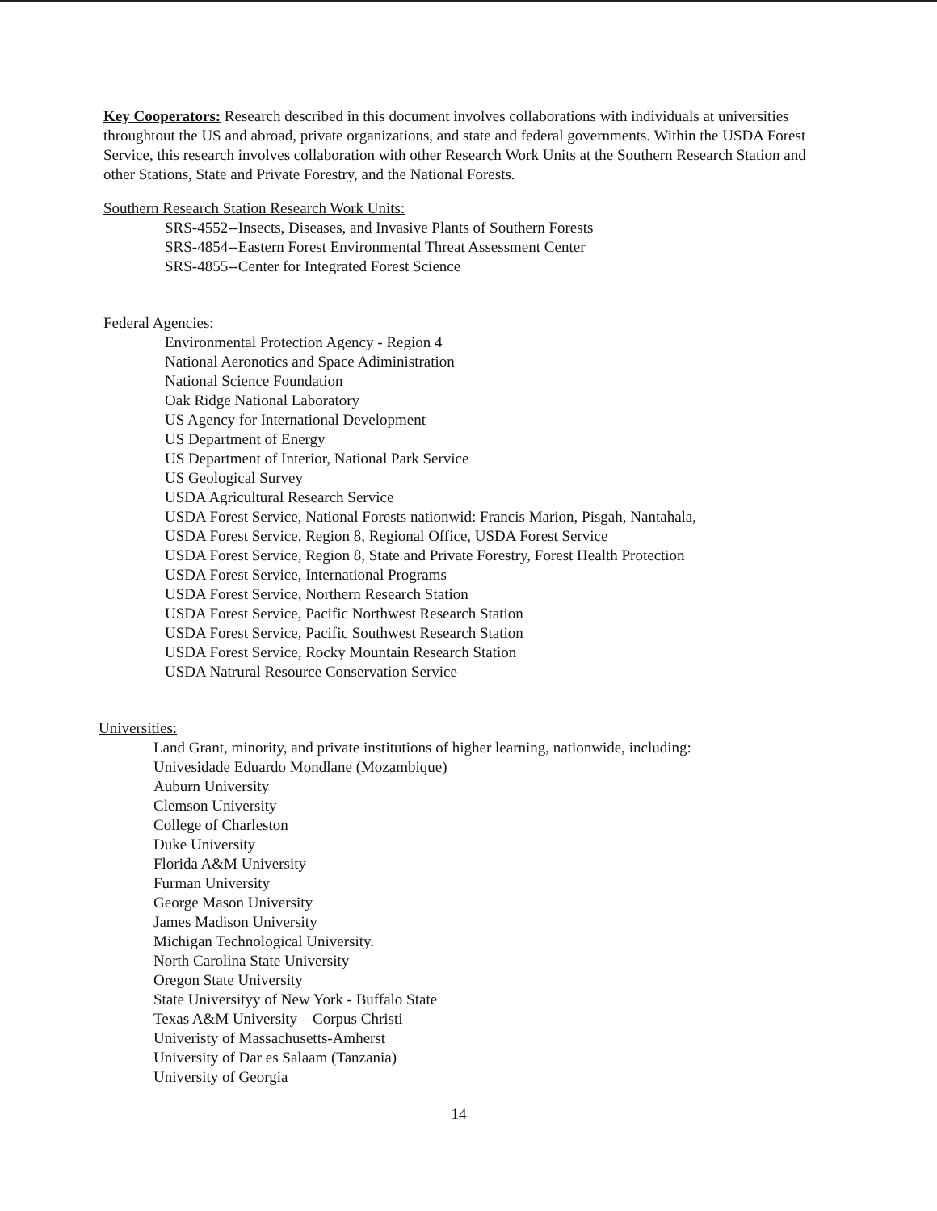Key Cooperators: Research described in this document involves collaborations with individuals at universities throughtout the US and abroad, private organizations, and state and federal governments. Within the USDA Forest Service, this research involves collaboration with other Research Work Units at the Southern Research Station and other Stations, State and Private Forestry, and the National Forests.
Southern Research Station Research Work Units:
SRS-4552--Insects, Diseases, and Invasive Plants of Southern Forests
SRS-4854--Eastern Forest Environmental Threat Assessment Center
SRS-4855--Center for Integrated Forest Science
Federal Agencies:
Environmental Protection Agency - Region 4
National Aeronotics and Space Adiministration
National Science Foundation
Oak Ridge National Laboratory
US Agency for International Development
US Department of Energy
US Department of Interior, National Park Service
US Geological Survey
USDA Agricultural Research Service
USDA Forest Service, National Forests nationwid: Francis Marion, Pisgah, Nantahala,
USDA Forest Service, Region 8, Regional Office, USDA Forest Service
USDA Forest Service, Region 8, State and Private Forestry, Forest Health Protection
USDA Forest Service, International Programs
USDA Forest Service, Northern Research Station
USDA Forest Service, Pacific Northwest Research Station
USDA Forest Service, Pacific Southwest Research Station
USDA Forest Service, Rocky Mountain Research Station
USDA Natrural Resource Conservation Service
Universities:
Land Grant, minority, and private institutions of higher learning, nationwide, including:
Univesidade Eduardo Mondlane (Mozambique)
Auburn University
Clemson University
College of Charleston
Duke University
Florida A&M University
Furman University
George Mason University
James Madison University
Michigan Technological University.
North Carolina State University
Oregon State University
State Universityy of New York - Buffalo State
Texas A&M University – Corpus Christi
Univeristy of Massachusetts-Amherst
University of Dar es Salaam (Tanzania)
University of Georgia
14